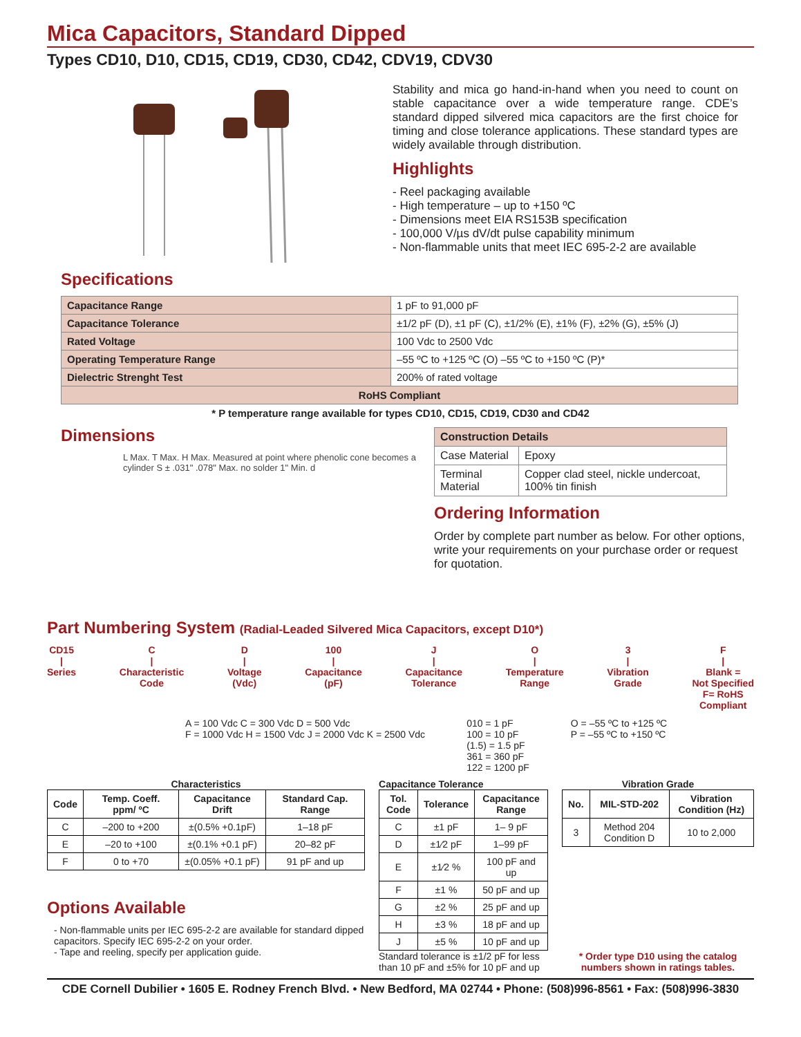Mica Capacitors, Standard Dipped
Types CD10, D10, CD15, CD19, CD30, CD42, CDV19, CDV30
Stability and mica go hand-in-hand when you need to count on stable capacitance over a wide temperature range. CDE’s standard dipped silvered mica capacitors are the first choice for timing and close tolerance applications. These standard types are widely available through distribution.
Highlights
- Reel packaging available
- High temperature – up to +150 ºC
- Dimensions meet EIA RS153B specification
- 100,000 V/µs dV/dt pulse capability minimum
- Non-flammable units that meet IEC 695-2-2 are available
Specifications
| Capacitance Range | 1 pF to 91,000 pF |
| Capacitance Tolerance | ±1/2 pF (D), ±1 pF (C), ±1/2% (E), ±1% (F), ±2% (G), ±5% (J) |
| Rated Voltage | 100 Vdc to 2500 Vdc |
| Operating Temperature Range | –55 ºC to +125 ºC (O) –55 ºC to +150 ºC (P)* |
| Dielectric Strenght Test | 200% of rated voltage |
| RoHS Compliant | |
* P temperature range available for types CD10, CD15, CD19, CD30 and CD42
Dimensions
L Max. T Max. H Max. Measured at point where phenolic cone becomes a cylinder S ± .031" .078" Max. no solder 1" Min. d
| Construction Details | |
| --- | --- |
| Case Material | Epoxy |
| Terminal Material | Copper clad steel, nickle undercoat, 100% tin finish |
Ordering Information
Order by complete part number as below. For other options, write your requirements on your purchase order or request for quotation.
Part Numbering System (Radial-Leaded Silvered Mica Capacitors, except D10*)
CD15
|
Series C
|
Characteristic
Code D
|
Voltage
(Vdc) 100
|
Capacitance
(pF) J
|
Capacitance
Tolerance O
|
Temperature
Range 3
|
Vibration
Grade F
|
Blank =
Not Specified
F= RoHS
Compliant
A = 100 Vdc C = 300 Vdc D = 500 Vdc
F = 1000 Vdc H = 1500 Vdc J = 2000 Vdc K = 2500 Vdc 010 = 1 pF
100 = 10 pF
(1.5) = 1.5 pF
361 = 360 pF
122 = 1200 pF O = –55 ºC to +125 ºC
P = –55 ºC to +150 ºC
Characteristics
| Code | Temp. Coeff. ppm/ ºC | Capacitance Drift | Standard Cap. Range |
| --- | --- | --- | --- |
| C | –200 to +200 | ±(0.5% +0.1pF) | 1–18 pF |
| E | –20 to +100 | ±(0.1% +0.1 pF) | 20–82 pF |
| F | 0 to +70 | ±(0.05% +0.1 pF) | 91 pF and up |
Options Available
- Non-flammable units per IEC 695-2-2 are available for standard dipped capacitors. Specify IEC 695-2-2 on your order.
- Tape and reeling, specify per application guide.
Capacitance Tolerance
| Tol. Code | Tolerance | Capacitance Range |
| --- | --- | --- |
| C | ±1 pF | 1– 9 pF |
| D | ±1⁄2 pF | 1–99 pF |
| E | ±1⁄2 % | 100 pF and up |
| F | ±1 % | 50 pF and up |
| G | ±2 % | 25 pF and up |
| H | ±3 % | 18 pF and up |
| J | ±5 % | 10 pF and up |
Standard tolerance is ±1/2 pF for less than 10 pF and ±5% for 10 pF and up
Vibration Grade
| No. | MIL-STD-202 | Vibration Condition (Hz) |
| --- | --- | --- |
| 3 | Method 204 Condition D | 10 to 2,000 |
* Order type D10 using the catalog numbers shown in ratings tables.
CDE Cornell Dubilier • 1605 E. Rodney French Blvd. • New Bedford, MA 02744 • Phone: (508)996-8561 • Fax: (508)996-3830